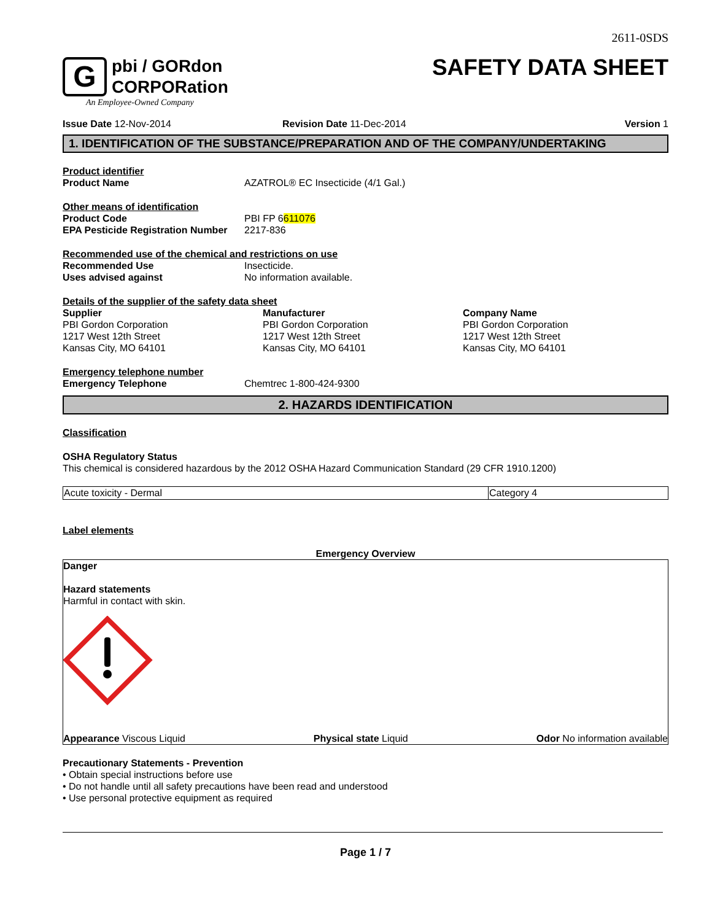2611-0SDS
G
pbi / GORdon
CORPORation
An Employee-Owned Company
SAFETY DATA SHEET
Issue Date 12-Nov-2014 Revision Date 11-Dec-2014 Version 1
1. IDENTIFICATION OF THE SUBSTANCE/PREPARATION AND OF THE COMPANY/UNDERTAKING
Product identifier
Product Name AZATROL® EC Insecticide (4/1 Gal.)
Other means of identification
Product Code PBI FP 6611076
EPA Pesticide Registration Number
2217-836
Recommended use of the chemical and restrictions on use
Recommended Use Insecticide.
Uses advised against No information available.
Details of the supplier of the safety data sheet
Supplier
PBI Gordon Corporation
1217 West 12th Street
Kansas City, MO 64101
Manufacturer
PBI Gordon Corporation
1217 West 12th Street
Kansas City, MO 64101
Company Name
PBI Gordon Corporation
1217 West 12th Street
Kansas City, MO 64101
Emergency telephone number
Emergency Telephone Chemtrec 1-800-424-9300
2. HAZARDS IDENTIFICATION
Classification
OSHA Regulatory Status
This chemical is considered hazardous by the 2012 OSHA Hazard Communication Standard (29 CFR 1910.1200)
| Acute toxicity - Dermal | Category 4 |
Label elements
Emergency Overview
Danger
Hazard statements
Harmful in contact with skin.
Appearance Viscous Liquid Physical state Liquid Odor No information available
Precautionary Statements - Prevention
• Obtain special instructions before use
• Do not handle until all safety precautions have been read and understood
• Use personal protective equipment as required
Page 1 / 7